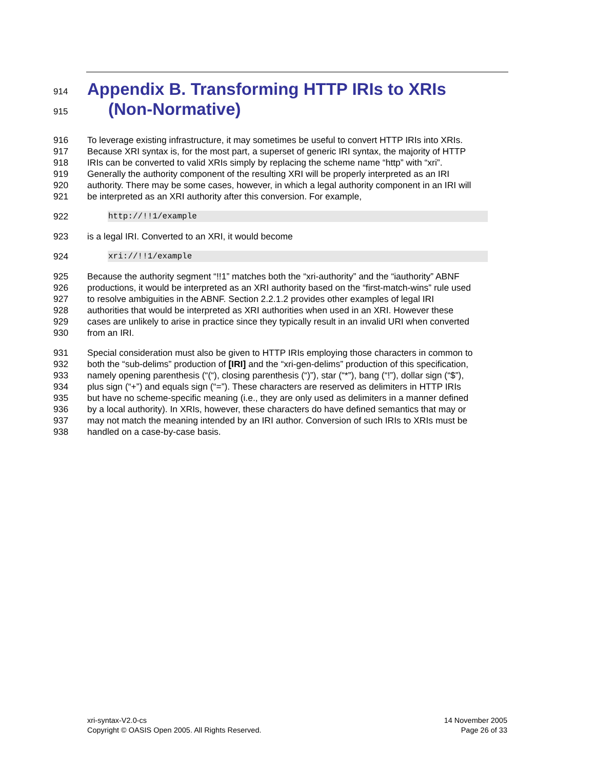914 Appendix B. Transforming HTTP IRIs to XRIs
915 (Non-Normative)
916 To leverage existing infrastructure, it may sometimes be useful to convert HTTP IRIs into XRIs.
917 Because XRI syntax is, for the most part, a superset of generic IRI syntax, the majority of HTTP
918 IRIs can be converted to valid XRIs simply by replacing the scheme name “http” with “xri”.
919 Generally the authority component of the resulting XRI will be properly interpreted as an IRI
920 authority. There may be some cases, however, in which a legal authority component in an IRI will
921 be interpreted as an XRI authority after this conversion. For example,
922 http://!!1/example
923 is a legal IRI. Converted to an XRI, it would become
924 xri://!!1/example
925 Because the authority segment “!!1” matches both the “xri-authority” and the “iauthority” ABNF
926 productions, it would be interpreted as an XRI authority based on the “first-match-wins” rule used
927 to resolve ambiguities in the ABNF. Section 2.2.1.2 provides other examples of legal IRI
928 authorities that would be interpreted as XRI authorities when used in an XRI. However these
929 cases are unlikely to arise in practice since they typically result in an invalid URI when converted
930 from an IRI.
931 Special consideration must also be given to HTTP IRIs employing those characters in common to
932 both the “sub-delims” production of [IRI] and the “xri-gen-delims” production of this specification,
933 namely opening parenthesis (“(“), closing parenthesis (“)”), star (“*”), bang (“!”), dollar sign (“$”),
934 plus sign (“+”) and equals sign (“=”). These characters are reserved as delimiters in HTTP IRIs
935 but have no scheme-specific meaning (i.e., they are only used as delimiters in a manner defined
936 by a local authority). In XRIs, however, these characters do have defined semantics that may or
937 may not match the meaning intended by an IRI author. Conversion of such IRIs to XRIs must be
938 handled on a case-by-case basis.
xri-syntax-V2.0-cs
Copyright © OASIS Open 2005. All Rights Reserved.
14 November 2005
Page 26 of 33